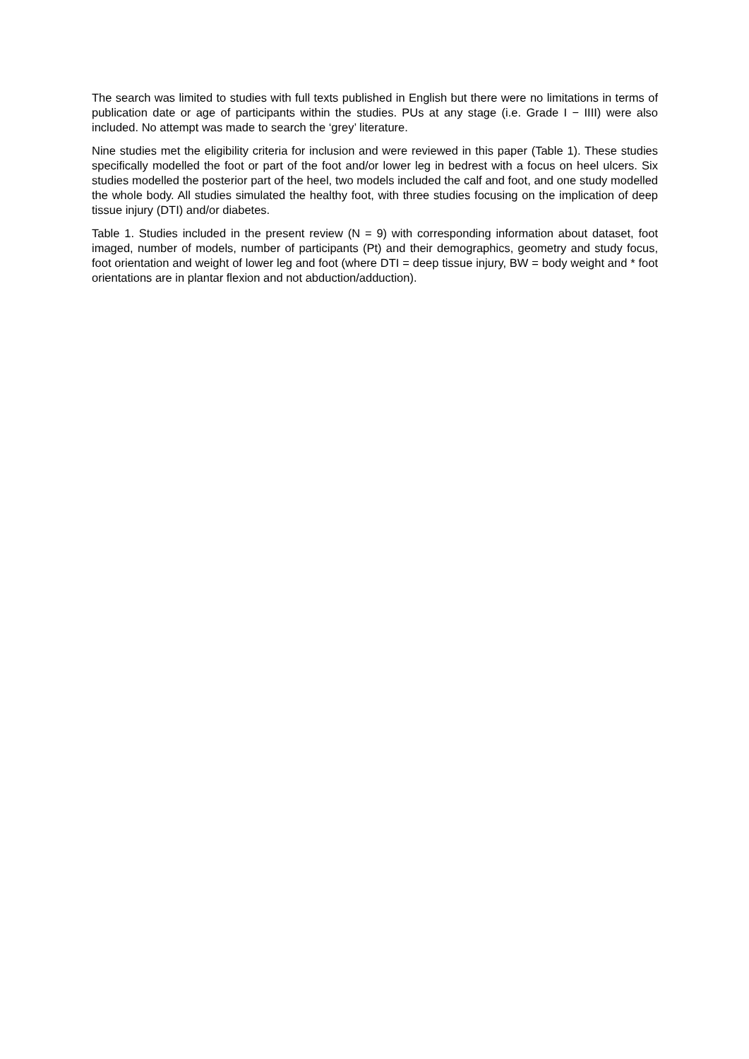The search was limited to studies with full texts published in English but there were no limitations in terms of publication date or age of participants within the studies. PUs at any stage (i.e. Grade I − IIII) were also included. No attempt was made to search the ‘grey’ literature.
Nine studies met the eligibility criteria for inclusion and were reviewed in this paper (Table 1). These studies specifically modelled the foot or part of the foot and/or lower leg in bedrest with a focus on heel ulcers. Six studies modelled the posterior part of the heel, two models included the calf and foot, and one study modelled the whole body. All studies simulated the healthy foot, with three studies focusing on the implication of deep tissue injury (DTI) and/or diabetes.
Table 1. Studies included in the present review (N = 9) with corresponding information about dataset, foot imaged, number of models, number of participants (Pt) and their demographics, geometry and study focus, foot orientation and weight of lower leg and foot (where DTI = deep tissue injury, BW = body weight and * foot orientations are in plantar flexion and not abduction/adduction).